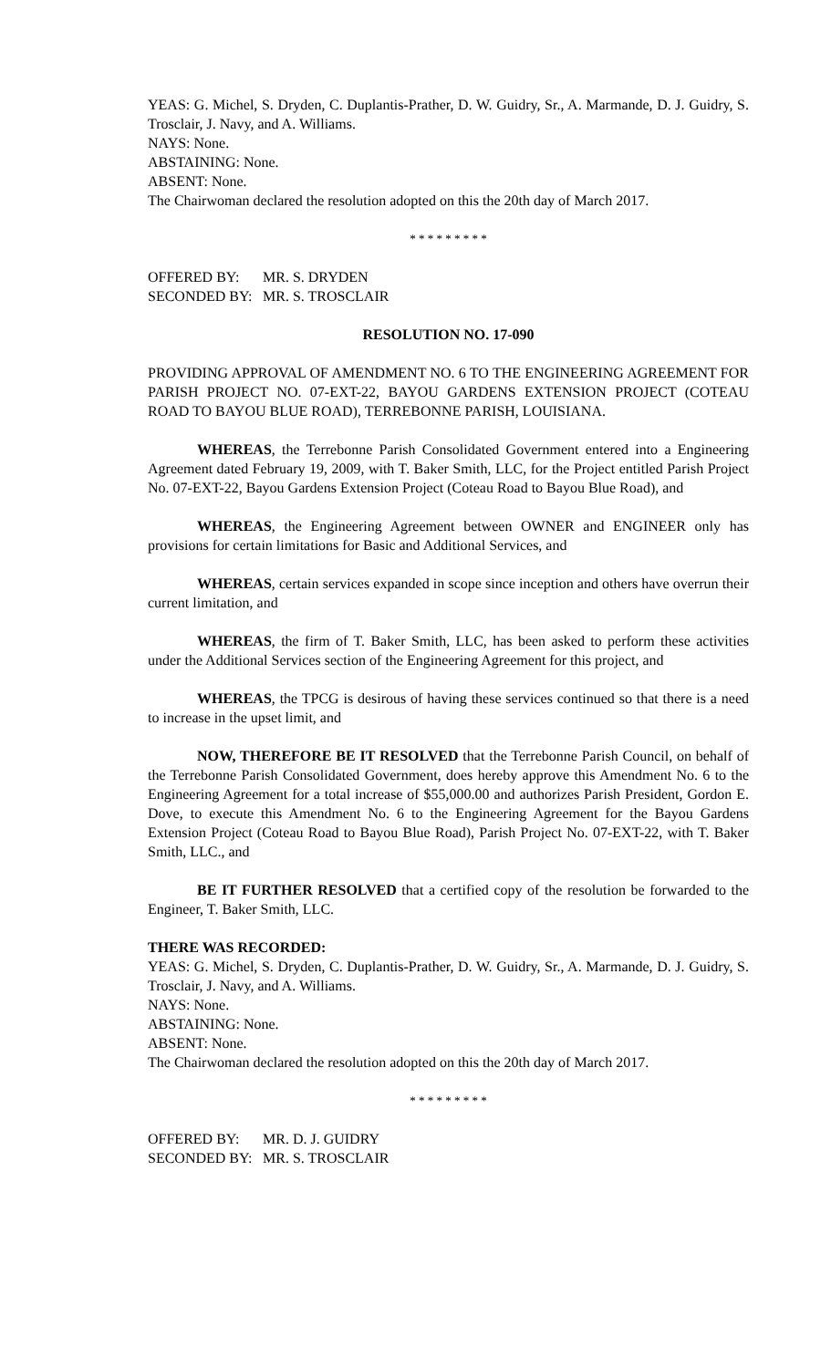YEAS: G. Michel, S. Dryden, C. Duplantis-Prather, D. W. Guidry, Sr., A. Marmande, D. J. Guidry, S. Trosclair, J. Navy, and A. Williams.
NAYS: None.
ABSTAINING: None.
ABSENT: None.
The Chairwoman declared the resolution adopted on this the 20th day of March 2017.
* * * * * * * * *
OFFERED BY: MR. S. DRYDEN
SECONDED BY: MR. S. TROSCLAIR
RESOLUTION NO. 17-090
PROVIDING APPROVAL OF AMENDMENT NO. 6 TO THE ENGINEERING AGREEMENT FOR PARISH PROJECT NO. 07-EXT-22, BAYOU GARDENS EXTENSION PROJECT (COTEAU ROAD TO BAYOU BLUE ROAD), TERREBONNE PARISH, LOUISIANA.
WHEREAS, the Terrebonne Parish Consolidated Government entered into a Engineering Agreement dated February 19, 2009, with T. Baker Smith, LLC, for the Project entitled Parish Project No. 07-EXT-22, Bayou Gardens Extension Project (Coteau Road to Bayou Blue Road), and
WHEREAS, the Engineering Agreement between OWNER and ENGINEER only has provisions for certain limitations for Basic and Additional Services, and
WHEREAS, certain services expanded in scope since inception and others have overrun their current limitation, and
WHEREAS, the firm of T. Baker Smith, LLC, has been asked to perform these activities under the Additional Services section of the Engineering Agreement for this project, and
WHEREAS, the TPCG is desirous of having these services continued so that there is a need to increase in the upset limit, and
NOW, THEREFORE BE IT RESOLVED that the Terrebonne Parish Council, on behalf of the Terrebonne Parish Consolidated Government, does hereby approve this Amendment No. 6 to the Engineering Agreement for a total increase of $55,000.00 and authorizes Parish President, Gordon E. Dove, to execute this Amendment No. 6 to the Engineering Agreement for the Bayou Gardens Extension Project (Coteau Road to Bayou Blue Road), Parish Project No. 07-EXT-22, with T. Baker Smith, LLC., and
BE IT FURTHER RESOLVED that a certified copy of the resolution be forwarded to the Engineer, T. Baker Smith, LLC.
THERE WAS RECORDED:
YEAS: G. Michel, S. Dryden, C. Duplantis-Prather, D. W. Guidry, Sr., A. Marmande, D. J. Guidry, S. Trosclair, J. Navy, and A. Williams.
NAYS: None.
ABSTAINING: None.
ABSENT: None.
The Chairwoman declared the resolution adopted on this the 20th day of March 2017.
* * * * * * * * *
OFFERED BY: MR. D. J. GUIDRY
SECONDED BY: MR. S. TROSCLAIR